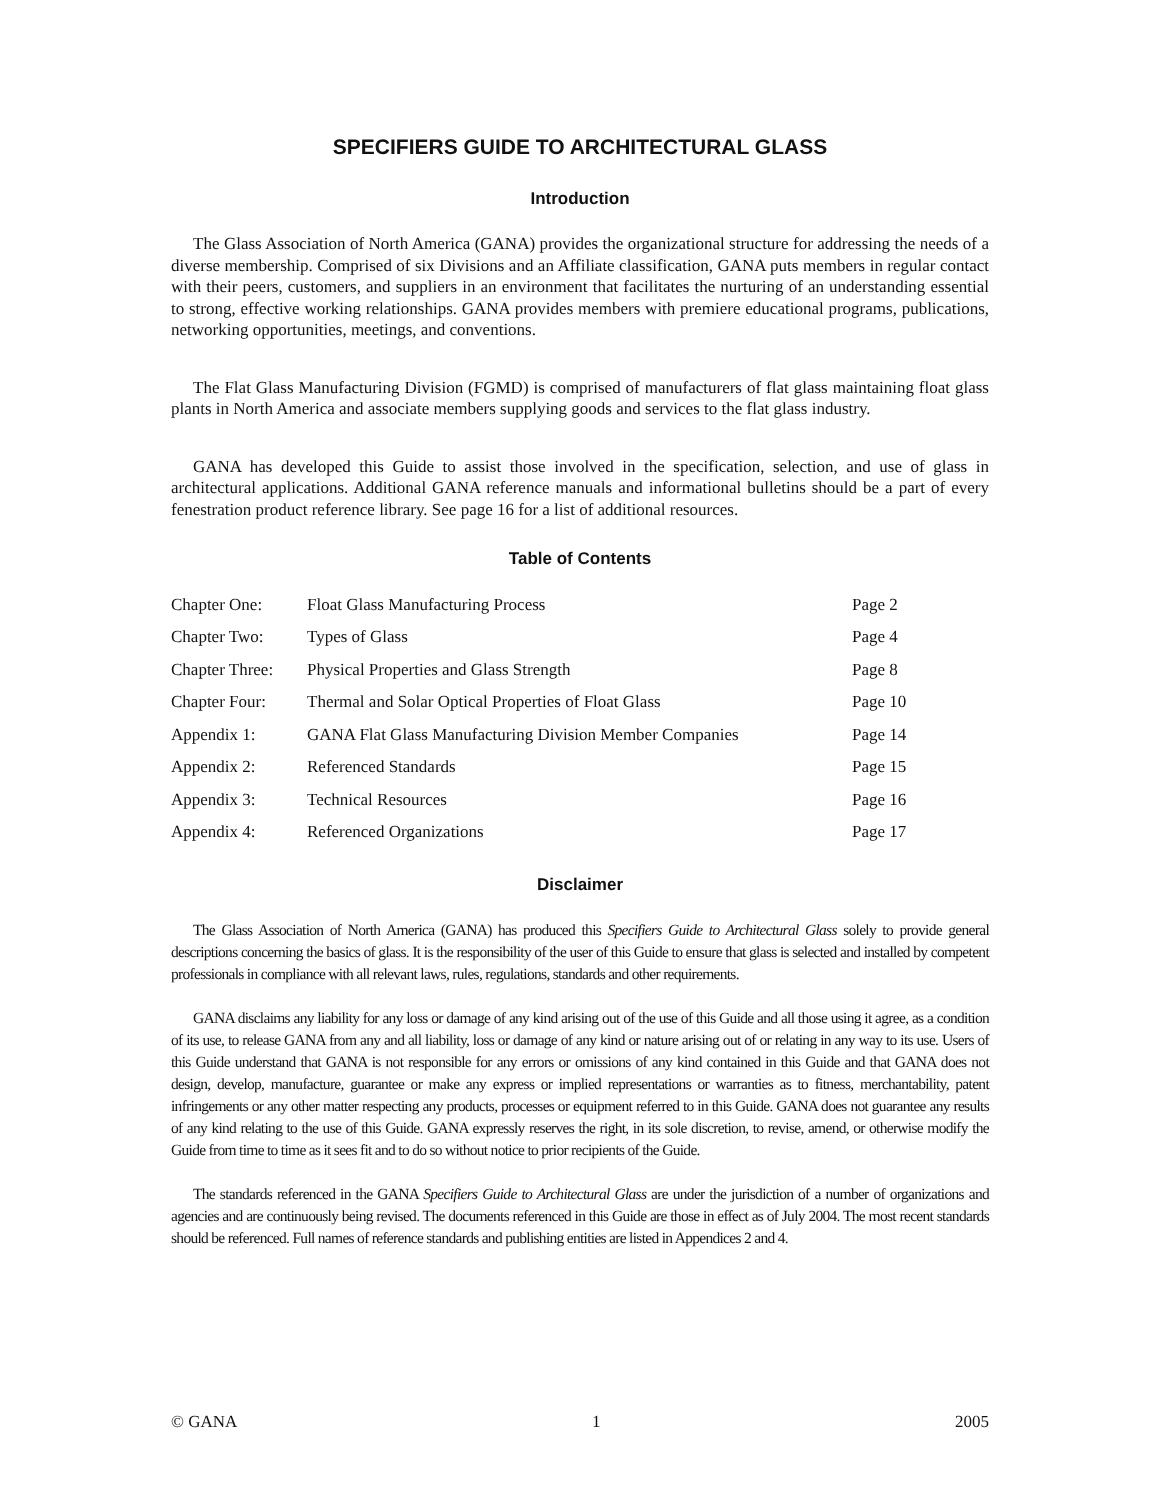SPECIFIERS GUIDE TO ARCHITECTURAL GLASS
Introduction
The Glass Association of North America (GANA) provides the organizational structure for addressing the needs of a diverse membership. Comprised of six Divisions and an Affiliate classification, GANA puts members in regular contact with their peers, customers, and suppliers in an environment that facilitates the nurturing of an understanding essential to strong, effective working relationships. GANA provides members with premiere educational programs, publications, networking opportunities, meetings, and conventions.
The Flat Glass Manufacturing Division (FGMD) is comprised of manufacturers of flat glass maintaining float glass plants in North America and associate members supplying goods and services to the flat glass industry.
GANA has developed this Guide to assist those involved in the specification, selection, and use of glass in architectural applications. Additional GANA reference manuals and informational bulletins should be a part of every fenestration product reference library. See page 16 for a list of additional resources.
Table of Contents
| Chapter One: | Float Glass Manufacturing Process | Page 2 |
| Chapter Two: | Types of Glass | Page 4 |
| Chapter Three: | Physical Properties and Glass Strength | Page 8 |
| Chapter Four: | Thermal and Solar Optical Properties of Float Glass | Page 10 |
| Appendix 1: | GANA Flat Glass Manufacturing Division Member Companies | Page 14 |
| Appendix 2: | Referenced Standards | Page 15 |
| Appendix 3: | Technical Resources | Page 16 |
| Appendix 4: | Referenced Organizations | Page 17 |
Disclaimer
The Glass Association of North America (GANA) has produced this Specifiers Guide to Architectural Glass solely to provide general descriptions concerning the basics of glass. It is the responsibility of the user of this Guide to ensure that glass is selected and installed by competent professionals in compliance with all relevant laws, rules, regulations, standards and other requirements.
GANA disclaims any liability for any loss or damage of any kind arising out of the use of this Guide and all those using it agree, as a condition of its use, to release GANA from any and all liability, loss or damage of any kind or nature arising out of or relating in any way to its use. Users of this Guide understand that GANA is not responsible for any errors or omissions of any kind contained in this Guide and that GANA does not design, develop, manufacture, guarantee or make any express or implied representations or warranties as to fitness, merchantability, patent infringements or any other matter respecting any products, processes or equipment referred to in this Guide. GANA does not guarantee any results of any kind relating to the use of this Guide. GANA expressly reserves the right, in its sole discretion, to revise, amend, or otherwise modify the Guide from time to time as it sees fit and to do so without notice to prior recipients of the Guide.
The standards referenced in the GANA Specifiers Guide to Architectural Glass are under the jurisdiction of a number of organizations and agencies and are continuously being revised. The documents referenced in this Guide are those in effect as of July 2004. The most recent standards should be referenced. Full names of reference standards and publishing entities are listed in Appendices 2 and 4.
© GANA 1 2005